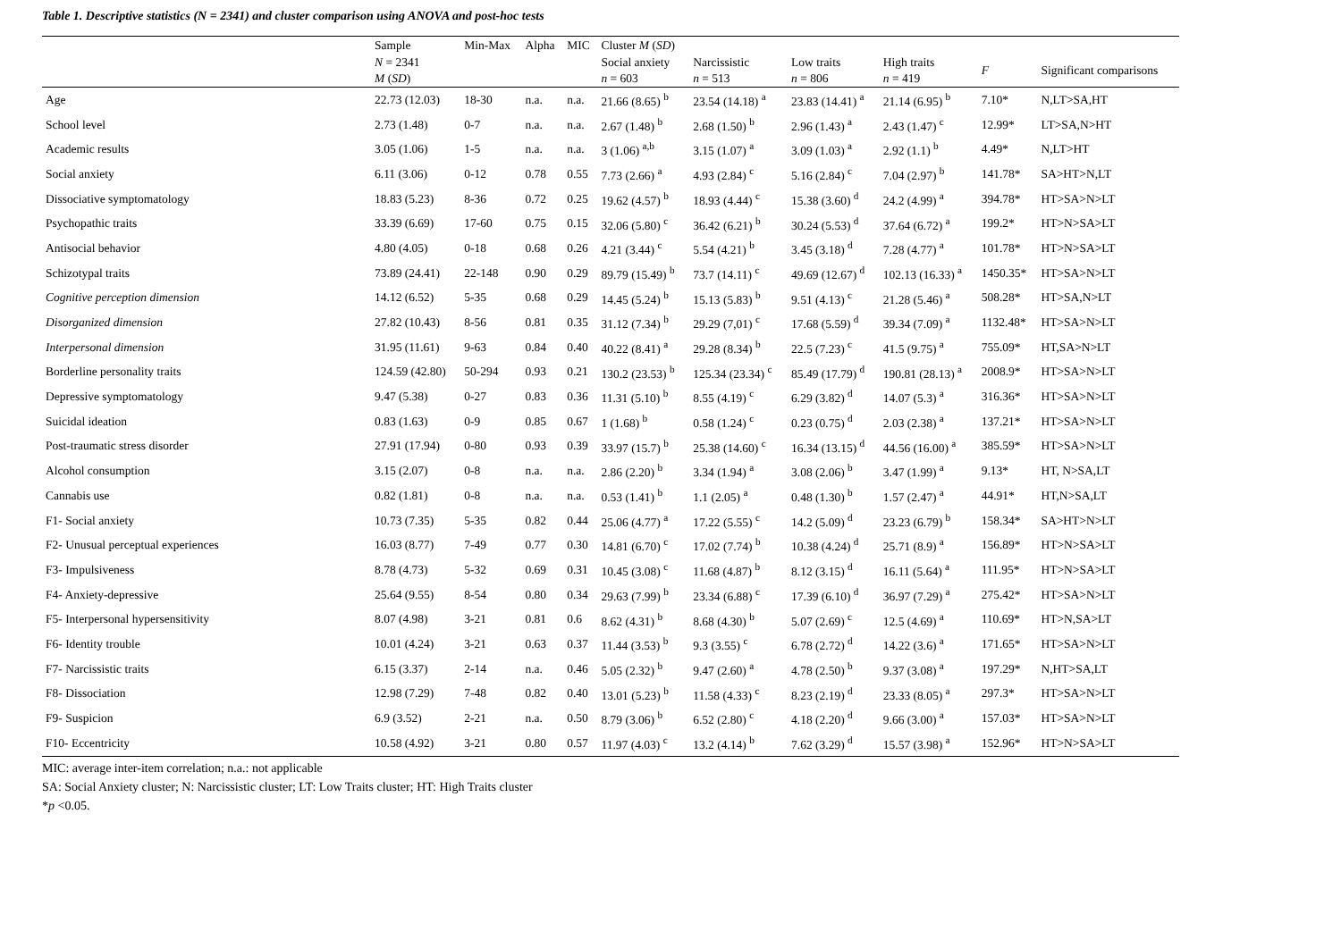Table 1. Descriptive statistics (N = 2341) and cluster comparison using ANOVA and post-hoc tests
| | Sample | Min-Max | Alpha | MIC | Cluster M ( SD ) | | | | | |
| --- | --- | --- | --- | --- | --- | --- | --- | --- | --- | --- |
| | N = 2341 M ( SD ) | | | | Social anxiety n = 603 | Narcissistic n = 513 | Low traits n = 806 | High traits n = 419 | F | Significant comparisons |
| Age | 22.73 (12.03) | 18-30 | n.a. | n.a. | 21.66 (8.65) <sup>b</sup> | 23.54 (14.18) <sup>a</sup> | 23.83 (14.41) <sup>a</sup> | 21.14 (6.95) <sup>b</sup> | 7.10* | N,LT>SA,HT |
| School level | 2.73 (1.48) | 0-7 | n.a. | n.a. | 2.67 (1.48) <sup>b</sup> | 2.68 (1.50) <sup>b</sup> | 2.96 (1.43) <sup>a</sup> | 2.43 (1.47) <sup>c</sup> | 12.99* | LT>SA,N>HT |
| Academic results | 3.05 (1.06) | 1-5 | n.a. | n.a. | 3 (1.06) <sup>a,b</sup> | 3.15 (1.07) <sup>a</sup> | 3.09 (1.03) <sup>a</sup> | 2.92 (1.1) <sup>b</sup> | 4.49* | N,LT>HT |
| Social anxiety | 6.11 (3.06) | 0-12 | 0.78 | 0.55 | 7.73 (2.66) <sup>a</sup> | 4.93 (2.84) <sup>c</sup> | 5.16 (2.84) <sup>c</sup> | 7.04 (2.97) <sup>b</sup> | 141.78* | SA>HT>N,LT |
| Dissociative symptomatology | 18.83 (5.23) | 8-36 | 0.72 | 0.25 | 19.62 (4.57) <sup>b</sup> | 18.93 (4.44) <sup>c</sup> | 15.38 (3.60) <sup>d</sup> | 24.2 (4.99) <sup>a</sup> | 394.78* | HT>SA>N>LT |
| Psychopathic traits | 33.39 (6.69) | 17-60 | 0.75 | 0.15 | 32.06 (5.80) <sup>c</sup> | 36.42 (6.21) <sup>b</sup> | 30.24 (5.53) <sup>d</sup> | 37.64 (6.72) <sup>a</sup> | 199.2* | HT>N>SA>LT |
| Antisocial behavior | 4.80 (4.05) | 0-18 | 0.68 | 0.26 | 4.21 (3.44) <sup>c</sup> | 5.54 (4.21) <sup>b</sup> | 3.45 (3.18) <sup>d</sup> | 7.28 (4.77) <sup>a</sup> | 101.78* | HT>N>SA>LT |
| Schizotypal traits | 73.89 (24.41) | 22-148 | 0.90 | 0.29 | 89.79 (15.49) <sup>b</sup> | 73.7 (14.11) <sup>c</sup> | 49.69 (12.67) <sup>d</sup> | 102.13 (16.33) <sup>a</sup> | 1450.35* | HT>SA>N>LT |
| Cognitive perception dimension | 14.12 (6.52) | 5-35 | 0.68 | 0.29 | 14.45 (5.24) <sup>b</sup> | 15.13 (5.83) <sup>b</sup> | 9.51 (4.13) <sup>c</sup> | 21.28 (5.46) <sup>a</sup> | 508.28* | HT>SA,N>LT |
| Disorganized dimension | 27.82 (10.43) | 8-56 | 0.81 | 0.35 | 31.12 (7.34) <sup>b</sup> | 29.29 (7,01) <sup>c</sup> | 17.68 (5.59) <sup>d</sup> | 39.34 (7.09) <sup>a</sup> | 1132.48* | HT>SA>N>LT |
| Interpersonal dimension | 31.95 (11.61) | 9-63 | 0.84 | 0.40 | 40.22 (8.41) <sup>a</sup> | 29.28 (8.34) <sup>b</sup> | 22.5 (7.23) <sup>c</sup> | 41.5 (9.75) <sup>a</sup> | 755.09* | HT,SA>N>LT |
| Borderline personality traits | 124.59 (42.80) | 50-294 | 0.93 | 0.21 | 130.2 (23.53) <sup>b</sup> | 125.34 (23.34) <sup>c</sup> | 85.49 (17.79) <sup>d</sup> | 190.81 (28.13) <sup>a</sup> | 2008.9* | HT>SA>N>LT |
| Depressive symptomatology | 9.47 (5.38) | 0-27 | 0.83 | 0.36 | 11.31 (5.10) <sup>b</sup> | 8.55 (4.19) <sup>c</sup> | 6.29 (3.82) <sup>d</sup> | 14.07 (5.3) <sup>a</sup> | 316.36* | HT>SA>N>LT |
| Suicidal ideation | 0.83 (1.63) | 0-9 | 0.85 | 0.67 | 1 (1.68) <sup>b</sup> | 0.58 (1.24) <sup>c</sup> | 0.23 (0.75) <sup>d</sup> | 2.03 (2.38) <sup>a</sup> | 137.21* | HT>SA>N>LT |
| Post-traumatic stress disorder | 27.91 (17.94) | 0-80 | 0.93 | 0.39 | 33.97 (15.7) <sup>b</sup> | 25.38 (14.60) <sup>c</sup> | 16.34 (13.15) <sup>d</sup> | 44.56 (16.00) <sup>a</sup> | 385.59* | HT>SA>N>LT |
| Alcohol consumption | 3.15 (2.07) | 0-8 | n.a. | n.a. | 2.86 (2.20) <sup>b</sup> | 3.34 (1.94) <sup>a</sup> | 3.08 (2.06) <sup>b</sup> | 3.47 (1.99) <sup>a</sup> | 9.13* | HT, N>SA,LT |
| Cannabis use | 0.82 (1.81) | 0-8 | n.a. | n.a. | 0.53 (1.41) <sup>b</sup> | 1.1 (2.05) <sup>a</sup> | 0.48 (1.30) <sup>b</sup> | 1.57 (2.47) <sup>a</sup> | 44.91* | HT,N>SA,LT |
| F1- Social anxiety | 10.73 (7.35) | 5-35 | 0.82 | 0.44 | 25.06 (4.77) <sup>a</sup> | 17.22 (5.55) <sup>c</sup> | 14.2 (5.09) <sup>d</sup> | 23.23 (6.79) <sup>b</sup> | 158.34* | SA>HT>N>LT |
| F2- Unusual perceptual experiences | 16.03 (8.77) | 7-49 | 0.77 | 0.30 | 14.81 (6.70) <sup>c</sup> | 17.02 (7.74) <sup>b</sup> | 10.38 (4.24) <sup>d</sup> | 25.71 (8.9) <sup>a</sup> | 156.89* | HT>N>SA>LT |
| F3- Impulsiveness | 8.78 (4.73) | 5-32 | 0.69 | 0.31 | 10.45 (3.08) <sup>c</sup> | 11.68 (4.87) <sup>b</sup> | 8.12 (3.15) <sup>d</sup> | 16.11 (5.64) <sup>a</sup> | 111.95* | HT>N>SA>LT |
| F4- Anxiety-depressive | 25.64 (9.55) | 8-54 | 0.80 | 0.34 | 29.63 (7.99) <sup>b</sup> | 23.34 (6.88) <sup>c</sup> | 17.39 (6.10) <sup>d</sup> | 36.97 (7.29) <sup>a</sup> | 275.42* | HT>SA>N>LT |
| F5- Interpersonal hypersensitivity | 8.07 (4.98) | 3-21 | 0.81 | 0.6 | 8.62 (4.31) <sup>b</sup> | 8.68 (4.30) <sup>b</sup> | 5.07 (2.69) <sup>c</sup> | 12.5 (4.69) <sup>a</sup> | 110.69* | HT>N,SA>LT |
| F6- Identity trouble | 10.01 (4.24) | 3-21 | 0.63 | 0.37 | 11.44 (3.53) <sup>b</sup> | 9.3 (3.55) <sup>c</sup> | 6.78 (2.72) <sup>d</sup> | 14.22 (3.6) <sup>a</sup> | 171.65* | HT>SA>N>LT |
| F7- Narcissistic traits | 6.15 (3.37) | 2-14 | n.a. | 0.46 | 5.05 (2.32) <sup>b</sup> | 9.47 (2.60) <sup>a</sup> | 4.78 (2.50) <sup>b</sup> | 9.37 (3.08) <sup>a</sup> | 197.29* | N,HT>SA,LT |
| F8- Dissociation | 12.98 (7.29) | 7-48 | 0.82 | 0.40 | 13.01 (5.23) <sup>b</sup> | 11.58 (4.33) <sup>c</sup> | 8.23 (2.19) <sup>d</sup> | 23.33 (8.05) <sup>a</sup> | 297.3* | HT>SA>N>LT |
| F9- Suspicion | 6.9 (3.52) | 2-21 | n.a. | 0.50 | 8.79 (3.06) <sup>b</sup> | 6.52 (2.80) <sup>c</sup> | 4.18 (2.20) <sup>d</sup> | 9.66 (3.00) <sup>a</sup> | 157.03* | HT>SA>N>LT |
| F10- Eccentricity | 10.58 (4.92) | 3-21 | 0.80 | 0.57 | 11.97 (4.03) <sup>c</sup> | 13.2 (4.14) <sup>b</sup> | 7.62 (3.29) <sup>d</sup> | 15.57 (3.98) <sup>a</sup> | 152.96* | HT>N>SA>LT |
MIC: average inter-item correlation; n.a.: not applicable
SA: Social Anxiety cluster; N: Narcissistic cluster; LT: Low Traits cluster; HT: High Traits cluster
*p <0.05.